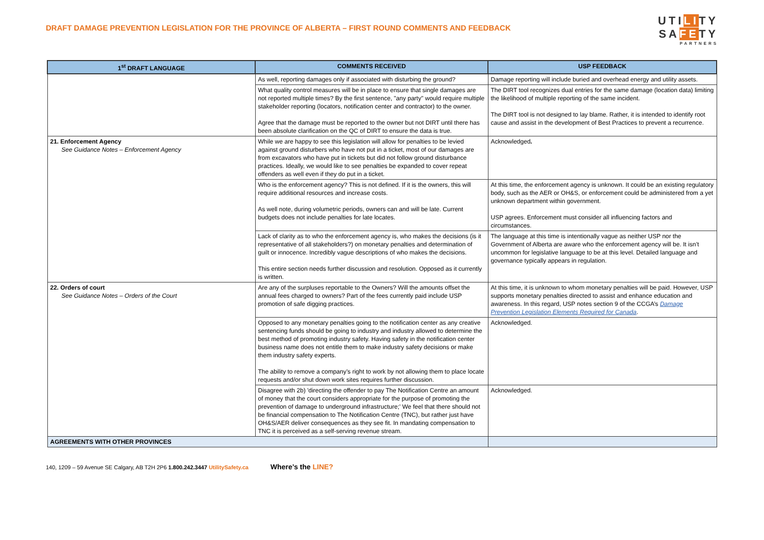DRAFT DAMAGE PREVENTION LEGISLATION FOR THE PROVINCE OF ALBERTA – FIRST ROUND COMMENTS AND FEEDBACK
UTILITY
SAFETY
PARTNERS
| 1<sup>st</sup> DRAFT LANGUAGE | COMMENTS RECEIVED | USP FEEDBACK |
| --- | --- | --- |
| | As well, reporting damages only if associated with disturbing the ground? | Damage reporting will include buried and overhead energy and utility assets. |
| | What quality control measures will be in place to ensure that single damages are not reported multiple times? By the first sentence, "any party" would require multiple stakeholder reporting (locators, notification center and contractor) to the owner. Agree that the damage must be reported to the owner but not DIRT until there has been absolute clarification on the QC of DIRT to ensure the data is true. | The DIRT tool recognizes dual entries for the same damage (location data) limiting the likelihood of multiple reporting of the same incident. The DIRT tool is not designed to lay blame. Rather, it is intended to identify root cause and assist in the development of Best Practices to prevent a recurrence. |
| 21. Enforcement Agency See Guidance Notes – Enforcement Agency | While we are happy to see this legislation will allow for penalties to be levied against ground disturbers who have not put in a ticket, most of our damages are from excavators who have put in tickets but did not follow ground disturbance practices. Ideally, we would like to see penalties be expanded to cover repeat offenders as well even if they do put in a ticket. | Acknowledged . |
| | Who is the enforcement agency? This is not defined. If it is the owners, this will require additional resources and increase costs. As well note, during volumetric periods, owners can and will be late. Current budgets does not include penalties for late locates. | At this time, the enforcement agency is unknown. It could be an existing regulatory body, such as the AER or OH&S, or enforcement could be administered from a yet unknown department within government. USP agrees. Enforcement must consider all influencing factors and circumstances. |
| | Lack of clarity as to who the enforcement agency is, who makes the decisions (is it representative of all stakeholders?) on monetary penalties and determination of guilt or innocence. Incredibly vague descriptions of who makes the decisions. This entire section needs further discussion and resolution. Opposed as it currently is written. | The language at this time is intentionally vague as neither USP nor the Government of Alberta are aware who the enforcement agency will be. It isn’t uncommon for legislative language to be at this level. Detailed language and governance typically appears in regulation. |
| 22. Orders of court See Guidance Notes – Orders of the Court | Are any of the surpluses reportable to the Owners? Will the amounts offset the annual fees charged to owners? Part of the fees currently paid include USP promotion of safe digging practices. | At this time, it is unknown to whom monetary penalties will be paid. However, USP supports monetary penalties directed to assist and enhance education and awareness. In this regard, USP notes section 9 of the CCGA’s Damage Prevention Legislation Elements Required for Canada . |
| | Opposed to any monetary penalties going to the notification center as any creative sentencing funds should be going to industry and industry allowed to determine the best method of promoting industry safety. Having safety in the notification center business name does not entitle them to make industry safety decisions or make them industry safety experts. The ability to remove a company’s right to work by not allowing them to place locate requests and/or shut down work sites requires further discussion. | Acknowledged. |
| | Disagree with 2b) 'directing the offender to pay The Notification Centre an amount of money that the court considers appropriate for the purpose of promoting the prevention of damage to underground infrastructure;' We feel that there should not be financial compensation to The Notification Centre (TNC), but rather just have OH&S/AER deliver consequences as they see fit. In mandating compensation to TNC it is perceived as a self-serving revenue stream. | Acknowledged. |
| AGREEMENTS WITH OTHER PROVINCES | | |
140, 1209 – 59 Avenue SE Calgary, AB T2H 2P6 1.800.242.3447 UtilitySafety.ca Where’s the LINE?